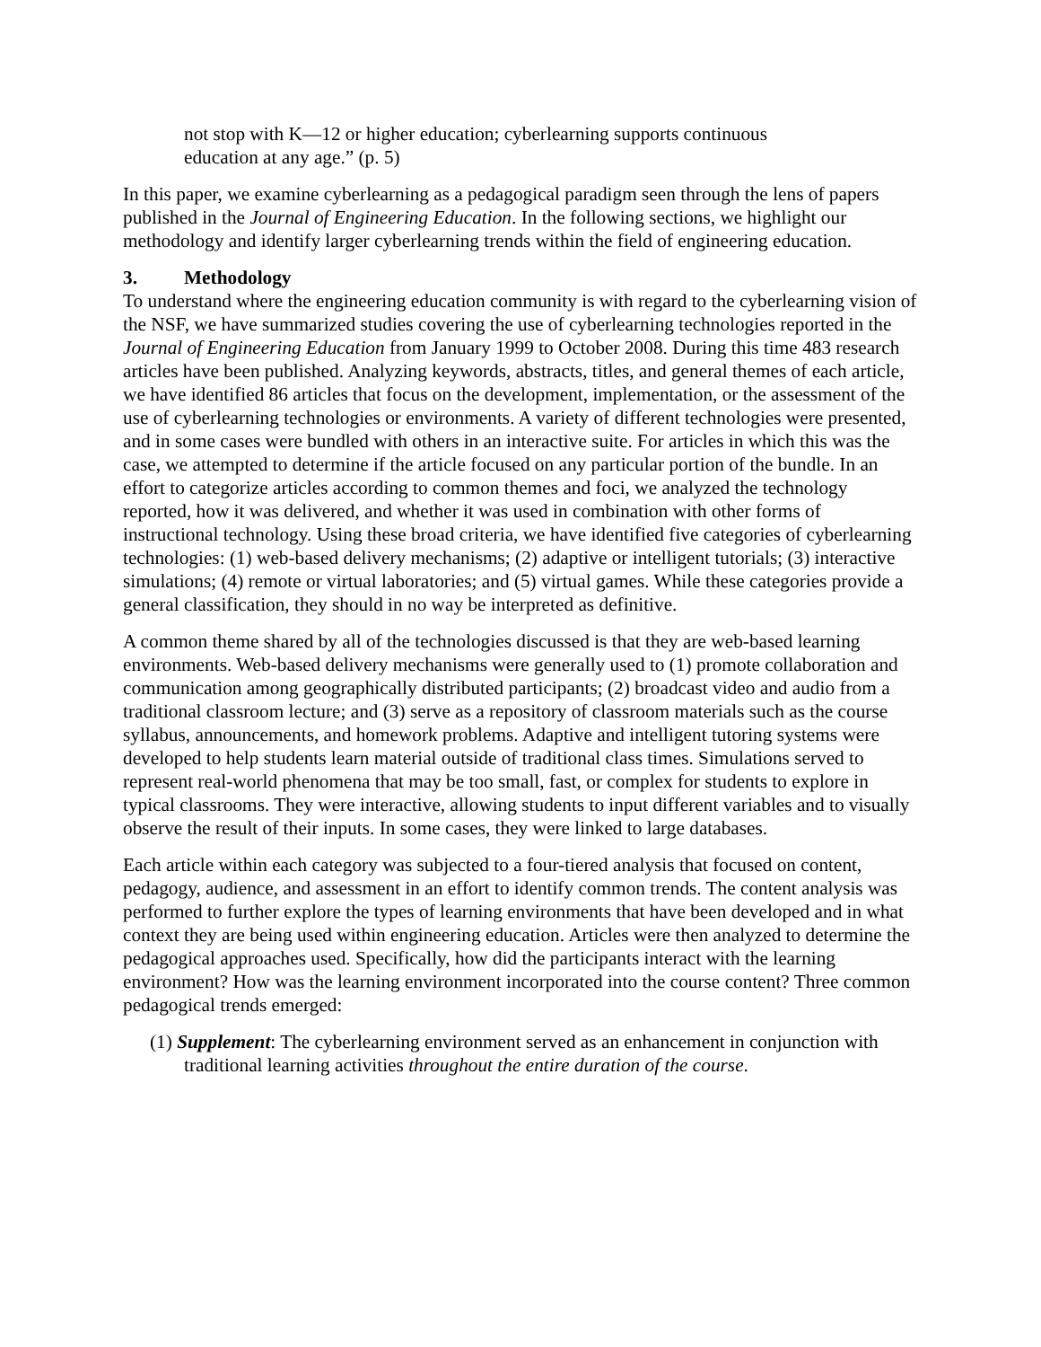not stop with K—12 or higher education; cyberlearning supports continuous education at any age.” (p. 5)
In this paper, we examine cyberlearning as a pedagogical paradigm seen through the lens of papers published in the Journal of Engineering Education. In the following sections, we highlight our methodology and identify larger cyberlearning trends within the field of engineering education.
3. Methodology
To understand where the engineering education community is with regard to the cyberlearning vision of the NSF, we have summarized studies covering the use of cyberlearning technologies reported in the Journal of Engineering Education from January 1999 to October 2008. During this time 483 research articles have been published. Analyzing keywords, abstracts, titles, and general themes of each article, we have identified 86 articles that focus on the development, implementation, or the assessment of the use of cyberlearning technologies or environments. A variety of different technologies were presented, and in some cases were bundled with others in an interactive suite. For articles in which this was the case, we attempted to determine if the article focused on any particular portion of the bundle. In an effort to categorize articles according to common themes and foci, we analyzed the technology reported, how it was delivered, and whether it was used in combination with other forms of instructional technology. Using these broad criteria, we have identified five categories of cyberlearning technologies: (1) web-based delivery mechanisms; (2) adaptive or intelligent tutorials; (3) interactive simulations; (4) remote or virtual laboratories; and (5) virtual games. While these categories provide a general classification, they should in no way be interpreted as definitive.
A common theme shared by all of the technologies discussed is that they are web-based learning environments. Web-based delivery mechanisms were generally used to (1) promote collaboration and communication among geographically distributed participants; (2) broadcast video and audio from a traditional classroom lecture; and (3) serve as a repository of classroom materials such as the course syllabus, announcements, and homework problems. Adaptive and intelligent tutoring systems were developed to help students learn material outside of traditional class times. Simulations served to represent real-world phenomena that may be too small, fast, or complex for students to explore in typical classrooms. They were interactive, allowing students to input different variables and to visually observe the result of their inputs. In some cases, they were linked to large databases.
Each article within each category was subjected to a four-tiered analysis that focused on content, pedagogy, audience, and assessment in an effort to identify common trends. The content analysis was performed to further explore the types of learning environments that have been developed and in what context they are being used within engineering education. Articles were then analyzed to determine the pedagogical approaches used. Specifically, how did the participants interact with the learning environment? How was the learning environment incorporated into the course content? Three common pedagogical trends emerged:
(1) Supplement: The cyberlearning environment served as an enhancement in conjunction with traditional learning activities throughout the entire duration of the course.